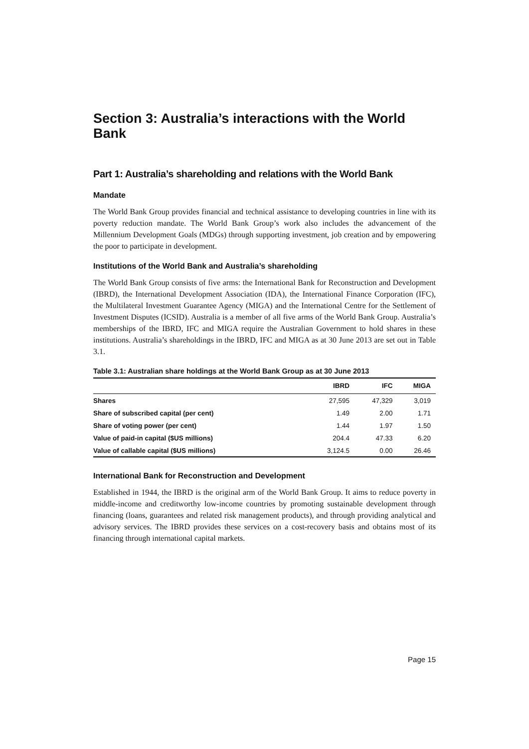Section 3: Australia’s interactions with the World Bank
Part 1: Australia’s shareholding and relations with the World Bank
Mandate
The World Bank Group provides financial and technical assistance to developing countries in line with its poverty reduction mandate. The World Bank Group’s work also includes the advancement of the Millennium Development Goals (MDGs) through supporting investment, job creation and by empowering the poor to participate in development.
Institutions of the World Bank and Australia’s shareholding
The World Bank Group consists of five arms: the International Bank for Reconstruction and Development (IBRD), the International Development Association (IDA), the International Finance Corporation (IFC), the Multilateral Investment Guarantee Agency (MIGA) and the International Centre for the Settlement of Investment Disputes (ICSID). Australia is a member of all five arms of the World Bank Group. Australia’s memberships of the IBRD, IFC and MIGA require the Australian Government to hold shares in these institutions. Australia’s shareholdings in the IBRD, IFC and MIGA as at 30 June 2013 are set out in Table 3.1.
Table 3.1: Australian share holdings at the World Bank Group as at 30 June 2013
| | IBRD | IFC | MIGA |
| --- | --- | --- | --- |
| Shares | 27,595 | 47,329 | 3,019 |
| Share of subscribed capital (per cent) | 1.49 | 2.00 | 1.71 |
| Share of voting power (per cent) | 1.44 | 1.97 | 1.50 |
| Value of paid-in capital ($US millions) | 204.4 | 47.33 | 6.20 |
| Value of callable capital ($US millions) | 3,124.5 | 0.00 | 26.46 |
International Bank for Reconstruction and Development
Established in 1944, the IBRD is the original arm of the World Bank Group. It aims to reduce poverty in middle-income and creditworthy low-income countries by promoting sustainable development through financing (loans, guarantees and related risk management products), and through providing analytical and advisory services. The IBRD provides these services on a cost-recovery basis and obtains most of its financing through international capital markets.
Page 15